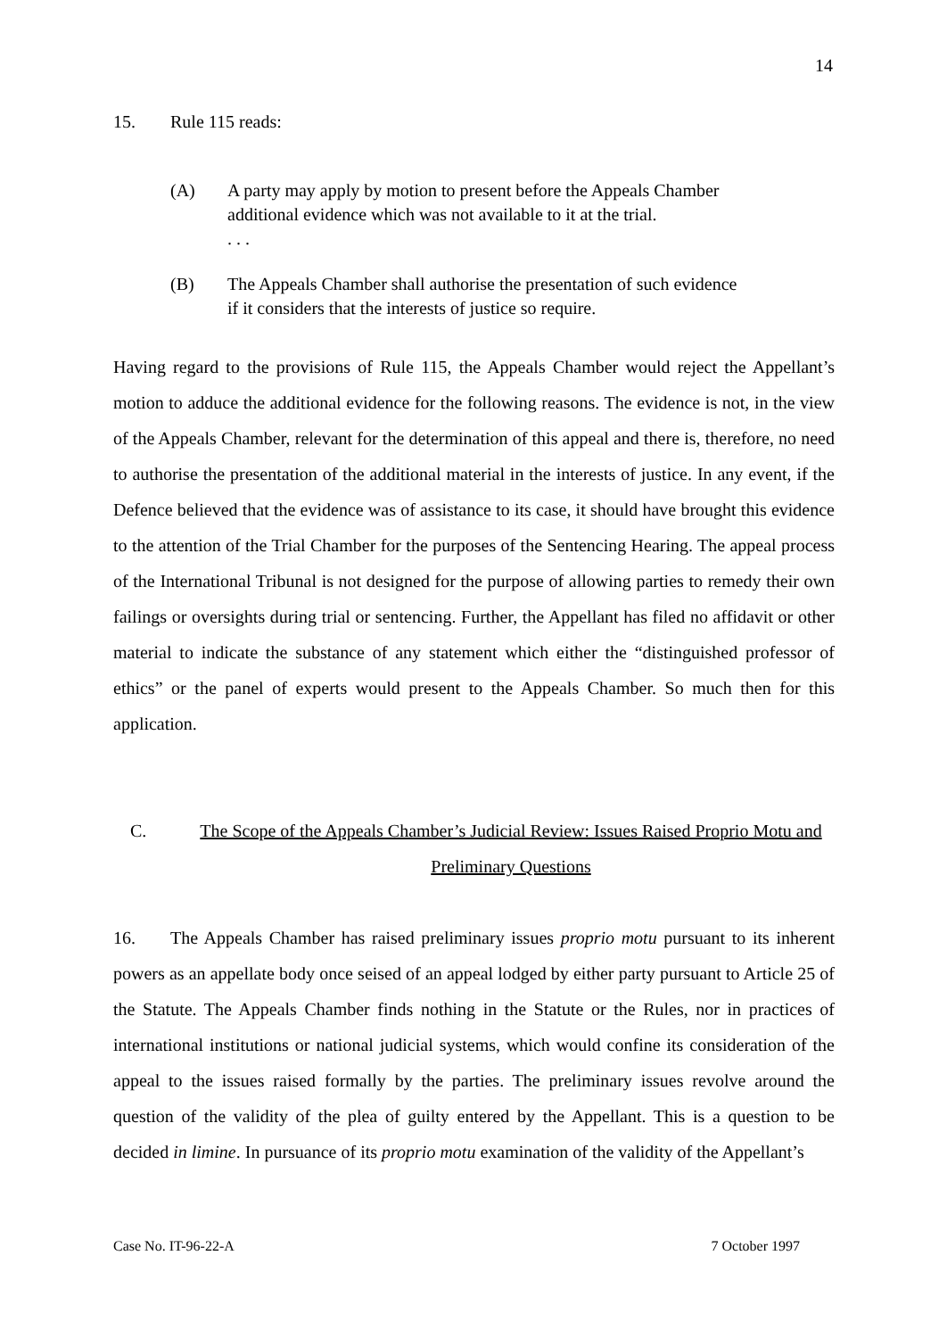14
15. Rule 115 reads:
(A) A party may apply by motion to present before the Appeals Chamber additional evidence which was not available to it at the trial.
. . .
(B) The Appeals Chamber shall authorise the presentation of such evidence if it considers that the interests of justice so require.
Having regard to the provisions of Rule 115, the Appeals Chamber would reject the Appellant’s motion to adduce the additional evidence for the following reasons. The evidence is not, in the view of the Appeals Chamber, relevant for the determination of this appeal and there is, therefore, no need to authorise the presentation of the additional material in the interests of justice. In any event, if the Defence believed that the evidence was of assistance to its case, it should have brought this evidence to the attention of the Trial Chamber for the purposes of the Sentencing Hearing. The appeal process of the International Tribunal is not designed for the purpose of allowing parties to remedy their own failings or oversights during trial or sentencing. Further, the Appellant has filed no affidavit or other material to indicate the substance of any statement which either the “distinguished professor of ethics” or the panel of experts would present to the Appeals Chamber. So much then for this application.
C. The Scope of the Appeals Chamber’s Judicial Review: Issues Raised Proprio Motu and Preliminary Questions
16. The Appeals Chamber has raised preliminary issues proprio motu pursuant to its inherent powers as an appellate body once seised of an appeal lodged by either party pursuant to Article 25 of the Statute. The Appeals Chamber finds nothing in the Statute or the Rules, nor in practices of international institutions or national judicial systems, which would confine its consideration of the appeal to the issues raised formally by the parties. The preliminary issues revolve around the question of the validity of the plea of guilty entered by the Appellant. This is a question to be decided in limine. In pursuance of its proprio motu examination of the validity of the Appellant’s
Case No. IT-96-22-A 7 October 1997